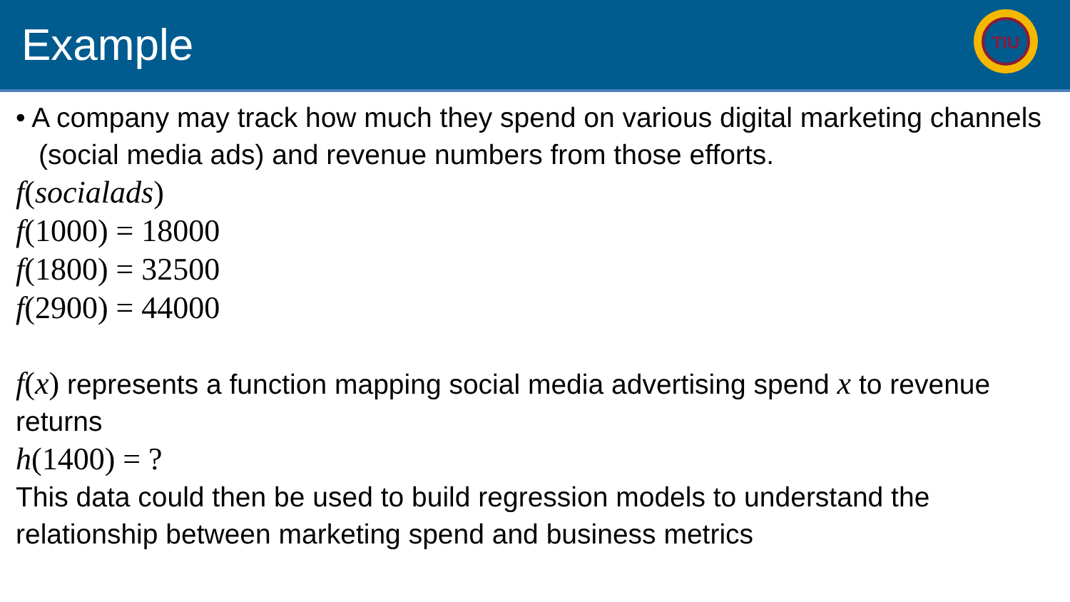Example
TIU
• A company may track how much they spend on various digital marketing channels (social media ads) and revenue numbers from those efforts.
f(socialads)
f(1000) = 18000
f(1800) = 32500
f(2900) = 44000
f(x) represents a function mapping social media advertising spend x to revenue returns
h(1400) = ?
This data could then be used to build regression models to understand the relationship between marketing spend and business metrics